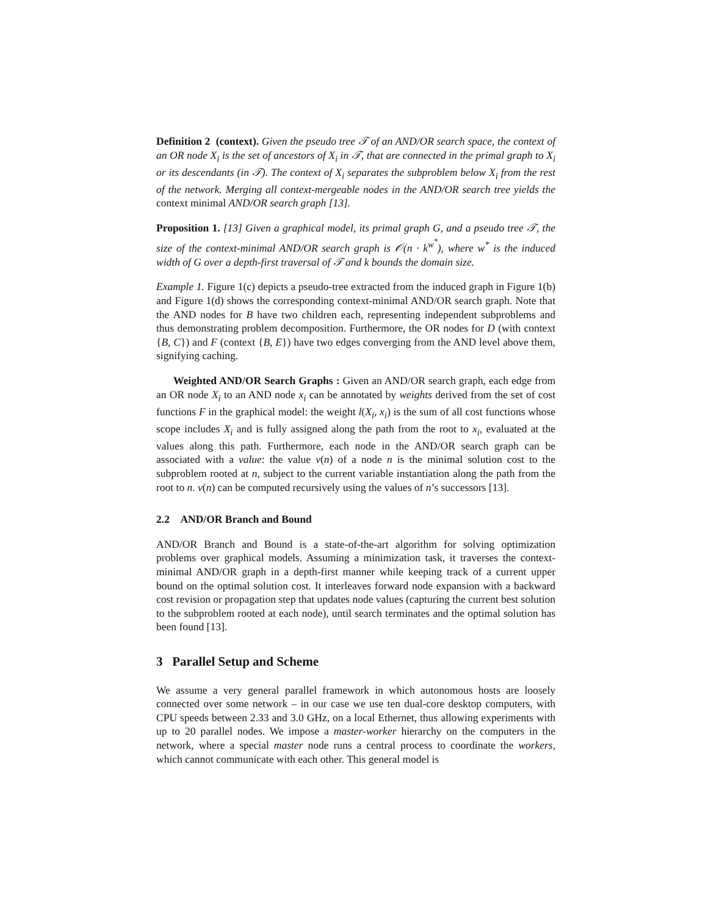Definition 2 (context). Given the pseudo tree 𝒯 of an AND/OR search space, the context of an OR node X<sub>i</sub> is the set of ancestors of X<sub>i</sub> in 𝒯, that are connected in the primal graph to X<sub>i</sub> or its descendants (in 𝒯). The context of X<sub>i</sub> separates the subproblem below X<sub>i</sub> from the rest of the network. Merging all context-mergeable nodes in the AND/OR search tree yields the context minimal AND/OR search graph [13].
Proposition 1. [13] Given a graphical model, its primal graph G, and a pseudo tree 𝒯, the size of the context-minimal AND/OR search graph is 𝒪(n · k<sup>w<sup>*</sup></sup>), where w<sup>*</sup> is the induced width of G over a depth-first traversal of 𝒯 and k bounds the domain size.
Example 1. Figure 1(c) depicts a pseudo-tree extracted from the induced graph in Figure 1(b) and Figure 1(d) shows the corresponding context-minimal AND/OR search graph. Note that the AND nodes for B have two children each, representing independent subproblems and thus demonstrating problem decomposition. Furthermore, the OR nodes for D (with context {B, C}) and F (context {B, E}) have two edges converging from the AND level above them, signifying caching.
Weighted AND/OR Search Graphs : Given an AND/OR search graph, each edge from an OR node X<sub>i</sub> to an AND node x<sub>i</sub> can be annotated by weights derived from the set of cost functions F in the graphical model: the weight l(X<sub>i</sub>, x<sub>i</sub>) is the sum of all cost functions whose scope includes X<sub>i</sub> and is fully assigned along the path from the root to x<sub>i</sub>, evaluated at the values along this path. Furthermore, each node in the AND/OR search graph can be associated with a value: the value v(n) of a node n is the minimal solution cost to the subproblem rooted at n, subject to the current variable instantiation along the path from the root to n. v(n) can be computed recursively using the values of n’s successors [13].
2.2 AND/OR Branch and Bound
AND/OR Branch and Bound is a state-of-the-art algorithm for solving optimization problems over graphical models. Assuming a minimization task, it traverses the context-minimal AND/OR graph in a depth-first manner while keeping track of a current upper bound on the optimal solution cost. It interleaves forward node expansion with a backward cost revision or propagation step that updates node values (capturing the current best solution to the subproblem rooted at each node), until search terminates and the optimal solution has been found [13].
3 Parallel Setup and Scheme
We assume a very general parallel framework in which autonomous hosts are loosely connected over some network – in our case we use ten dual-core desktop computers, with CPU speeds between 2.33 and 3.0 GHz, on a local Ethernet, thus allowing experiments with up to 20 parallel nodes. We impose a master-worker hierarchy on the computers in the network, where a special master node runs a central process to coordinate the workers, which cannot communicate with each other. This general model is